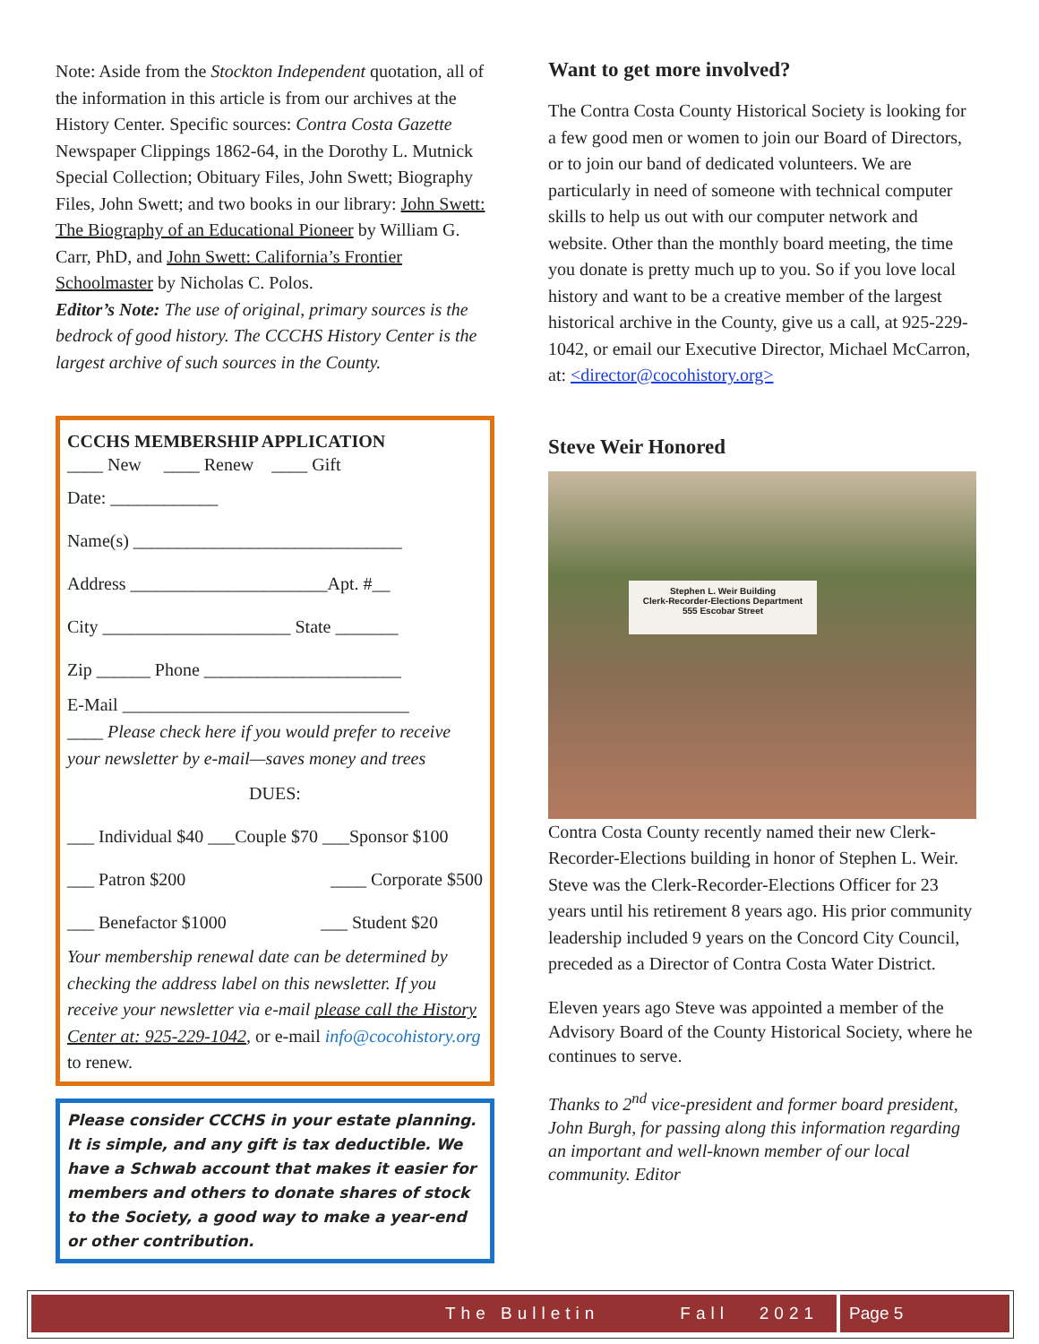Note: Aside from the Stockton Independent quotation, all of the information in this article is from our archives at the History Center. Specific sources: Contra Costa Gazette Newspaper Clippings 1862-64, in the Dorothy L. Mutnick Special Collection; Obituary Files, John Swett; Biography Files, John Swett; and two books in our library: John Swett: The Biography of an Educational Pioneer by William G. Carr, PhD, and John Swett: California’s Frontier Schoolmaster by Nicholas C. Polos.
Editor’s Note: The use of original, primary sources is the bedrock of good history. The CCCHS History Center is the largest archive of such sources in the County.
CCCHS MEMBERSHIP APPLICATION
____ New ____ Renew ____ Gift
Date: ____________
Name(s) ______________________________
Address ______________________Apt. #__
City _____________________ State _______
Zip ______ Phone ______________________
E-Mail ________________________________
____ Please check here if you would prefer to receive your newsletter by e-mail—saves money and trees
DUES:
___ Individual $40 ___Couple $70 ___Sponsor $100
___ Patron $200 ____ Corporate $500
___ Benefactor $1000 ___ Student $20
Your membership renewal date can be determined by checking the address label on this newsletter. If you receive your newsletter via e-mail please call the History Center at: 925-229-1042, or e-mail info@cocohistory.org to renew.
Please consider CCCHS in your estate planning. It is simple, and any gift is tax deductible. We have a Schwab account that makes it easier for members and others to donate shares of stock to the Society, a good way to make a year-end or other contribution.
Want to get more involved?
The Contra Costa County Historical Society is looking for a few good men or women to join our Board of Directors, or to join our band of dedicated volunteers. We are particularly in need of someone with technical computer skills to help us out with our computer network and website. Other than the monthly board meeting, the time you donate is pretty much up to you. So if you love local history and want to be a creative member of the largest historical archive in the County, give us a call, at 925-229-1042, or email our Executive Director, Michael McCarron, at: <director@cocohistory.org>
Steve Weir Honored
Stephen L. Weir Building
Clerk-Recorder-Elections Department
555 Escobar Street
Contra Costa County recently named their new Clerk-Recorder-Elections building in honor of Stephen L. Weir. Steve was the Clerk-Recorder-Elections Officer for 23 years until his retirement 8 years ago. His prior community leadership included 9 years on the Concord City Council, preceded as a Director of Contra Costa Water District.
Eleven years ago Steve was appointed a member of the Advisory Board of the County Historical Society, where he continues to serve.
Thanks to 2<sup>nd</sup> vice-president and former board president, John Burgh, for passing along this information regarding an important and well-known member of our local community. Editor
The Bulletin Fall 2021 Page 5